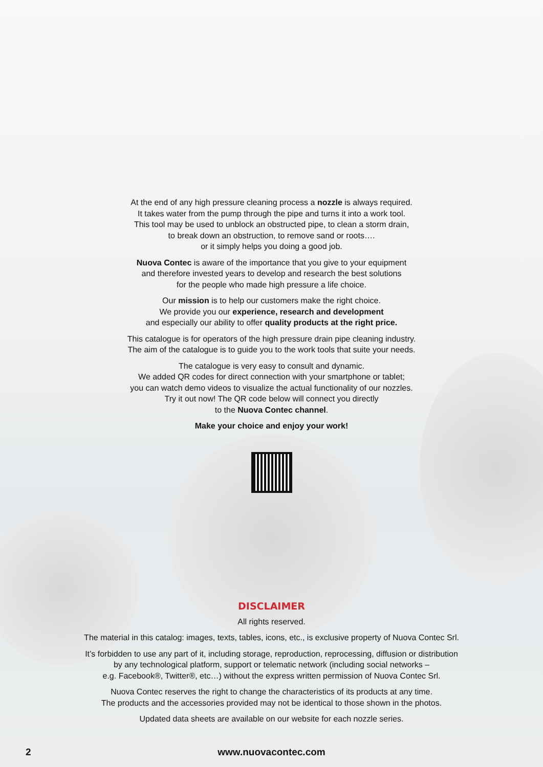At the end of any high pressure cleaning process a nozzle is always required.
It takes water from the pump through the pipe and turns it into a work tool.
This tool may be used to unblock an obstructed pipe, to clean a storm drain,
to break down an obstruction, to remove sand or roots….
or it simply helps you doing a good job.
Nuova Contec is aware of the importance that you give to your equipment
and therefore invested years to develop and research the best solutions
for the people who made high pressure a life choice.
Our mission is to help our customers make the right choice.
We provide you our experience, research and development
and especially our ability to offer quality products at the right price.
This catalogue is for operators of the high pressure drain pipe cleaning industry.
The aim of the catalogue is to guide you to the work tools that suite your needs.
The catalogue is very easy to consult and dynamic.
We added QR codes for direct connection with your smartphone or tablet;
you can watch demo videos to visualize the actual functionality of our nozzles.
Try it out now! The QR code below will connect you directly
to the Nuova Contec channel.
Make your choice and enjoy your work!
DISCLAIMER
All rights reserved.
The material in this catalog: images, texts, tables, icons, etc., is exclusive property of Nuova Contec Srl.
It’s forbidden to use any part of it, including storage, reproduction, reprocessing, diffusion or distribution
by any technological platform, support or telematic network (including social networks –
e.g. Facebook®, Twitter®, etc…) without the express written permission of Nuova Contec Srl.
Nuova Contec reserves the right to change the characteristics of its products at any time.
The products and the accessories provided may not be identical to those shown in the photos.
Updated data sheets are available on our website for each nozzle series.
2
www.nuovacontec.com